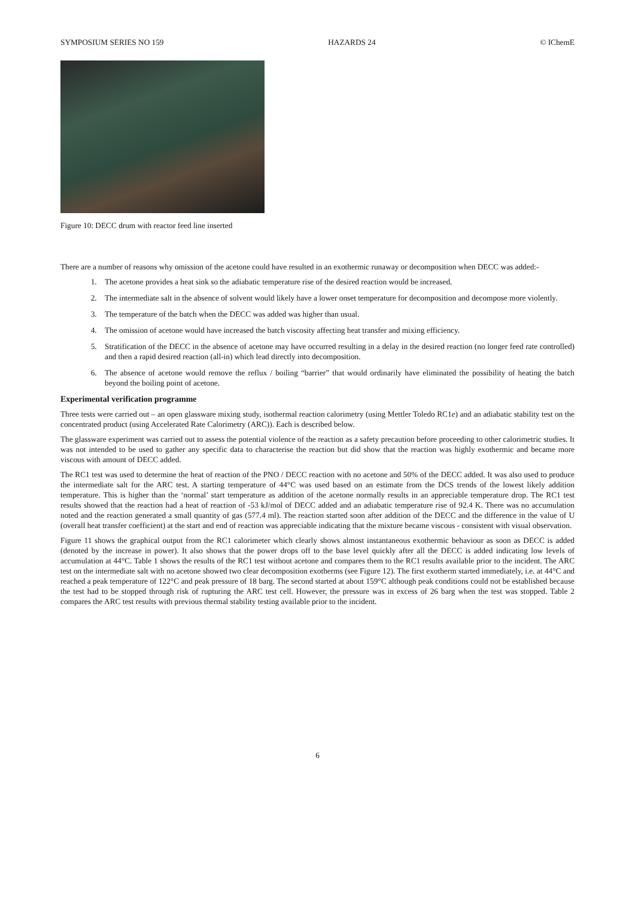SYMPOSIUM SERIES NO 159 HAZARDS 24 © IChemE
Figure 10: DECC drum with reactor feed line inserted
There are a number of reasons why omission of the acetone could have resulted in an exothermic runaway or decomposition when DECC was added:-
1. The acetone provides a heat sink so the adiabatic temperature rise of the desired reaction would be increased.
2. The intermediate salt in the absence of solvent would likely have a lower onset temperature for decomposition and decompose more violently.
3. The temperature of the batch when the DECC was added was higher than usual.
4. The omission of acetone would have increased the batch viscosity affecting heat transfer and mixing efficiency.
5. Stratification of the DECC in the absence of acetone may have occurred resulting in a delay in the desired reaction (no longer feed rate controlled) and then a rapid desired reaction (all-in) which lead directly into decomposition.
6. The absence of acetone would remove the reflux / boiling “barrier” that would ordinarily have eliminated the possibility of heating the batch beyond the boiling point of acetone.
Experimental verification programme
Three tests were carried out – an open glassware mixing study, isothermal reaction calorimetry (using Mettler Toledo RC1e) and an adiabatic stability test on the concentrated product (using Accelerated Rate Calorimetry (ARC)). Each is described below.
The glassware experiment was carried out to assess the potential violence of the reaction as a safety precaution before proceeding to other calorimetric studies. It was not intended to be used to gather any specific data to characterise the reaction but did show that the reaction was highly exothermic and became more viscous with amount of DECC added.
The RC1 test was used to determine the heat of reaction of the PNO / DECC reaction with no acetone and 50% of the DECC added. It was also used to produce the intermediate salt for the ARC test. A starting temperature of 44°C was used based on an estimate from the DCS trends of the lowest likely addition temperature. This is higher than the ‘normal’ start temperature as addition of the acetone normally results in an appreciable temperature drop. The RC1 test results showed that the reaction had a heat of reaction of -53 kJ/mol of DECC added and an adiabatic temperature rise of 92.4 K. There was no accumulation noted and the reaction generated a small quantity of gas (577.4 ml). The reaction started soon after addition of the DECC and the difference in the value of U (overall heat transfer coefficient) at the start and end of reaction was appreciable indicating that the mixture became viscous - consistent with visual observation.
Figure 11 shows the graphical output from the RC1 calorimeter which clearly shows almost instantaneous exothermic behaviour as soon as DECC is added (denoted by the increase in power). It also shows that the power drops off to the base level quickly after all the DECC is added indicating low levels of accumulation at 44°C. Table 1 shows the results of the RC1 test without acetone and compares them to the RC1 results available prior to the incident. The ARC test on the intermediate salt with no acetone showed two clear decomposition exotherms (see Figure 12). The first exotherm started immediately, i.e. at 44°C and reached a peak temperature of 122°C and peak pressure of 18 barg. The second started at about 159°C although peak conditions could not be established because the test had to be stopped through risk of rupturing the ARC test cell. However, the pressure was in excess of 26 barg when the test was stopped. Table 2 compares the ARC test results with previous thermal stability testing available prior to the incident.
6